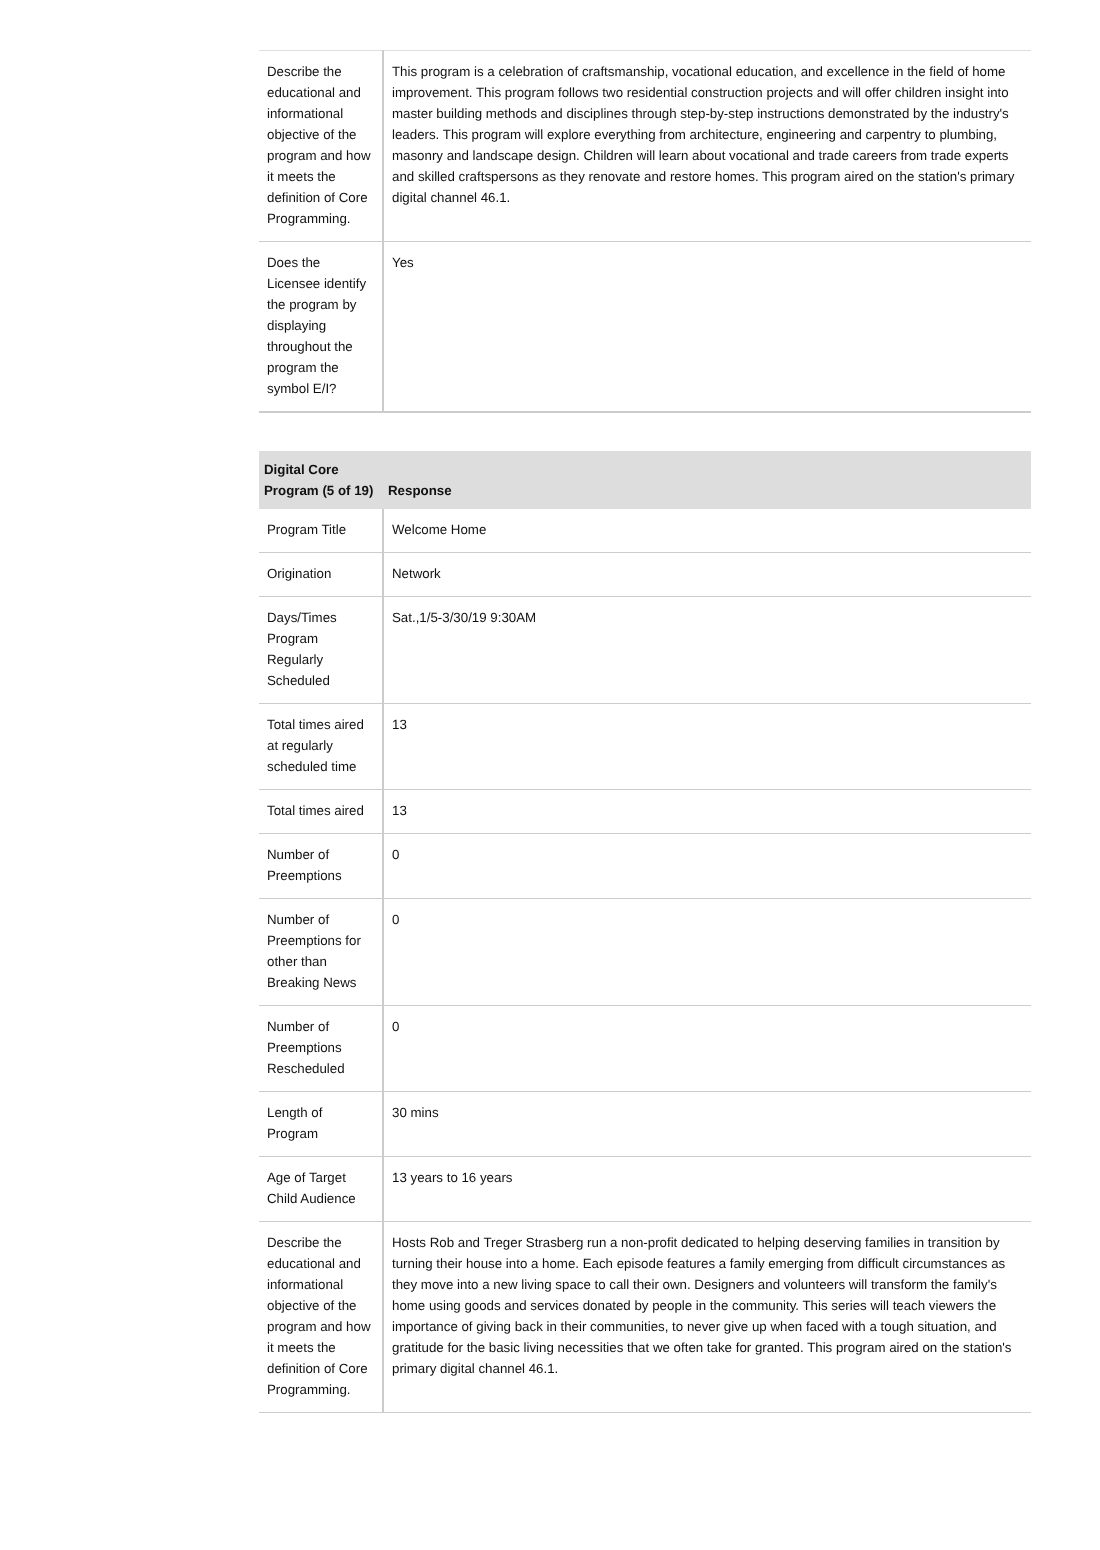| Describe the educational and informational objective of the program and how it meets the definition of Core Programming. | This program is a celebration of craftsmanship, vocational education, and excellence in the field of home improvement. This program follows two residential construction projects and will offer children insight into master building methods and disciplines through step-by-step instructions demonstrated by the industry's leaders. This program will explore everything from architecture, engineering and carpentry to plumbing, masonry and landscape design. Children will learn about vocational and trade careers from trade experts and skilled craftspersons as they renovate and restore homes. This program aired on the station's primary digital channel 46.1. |
| Does the Licensee identify the program by displaying throughout the program the symbol E/I? | Yes |
| Digital Core Program (5 of 19) | Response |
| --- | --- |
| Program Title | Welcome Home |
| Origination | Network |
| Days/Times Program Regularly Scheduled | Sat.,1/5-3/30/19 9:30AM |
| Total times aired at regularly scheduled time | 13 |
| Total times aired | 13 |
| Number of Preemptions | 0 |
| Number of Preemptions for other than Breaking News | 0 |
| Number of Preemptions Rescheduled | 0 |
| Length of Program | 30 mins |
| Age of Target Child Audience | 13 years to 16 years |
| Describe the educational and informational objective of the program and how it meets the definition of Core Programming. | Hosts Rob and Treger Strasberg run a non-profit dedicated to helping deserving families in transition by turning their house into a home. Each episode features a family emerging from difficult circumstances as they move into a new living space to call their own. Designers and volunteers will transform the family's home using goods and services donated by people in the community. This series will teach viewers the importance of giving back in their communities, to never give up when faced with a tough situation, and gratitude for the basic living necessities that we often take for granted. This program aired on the station's primary digital channel 46.1. |